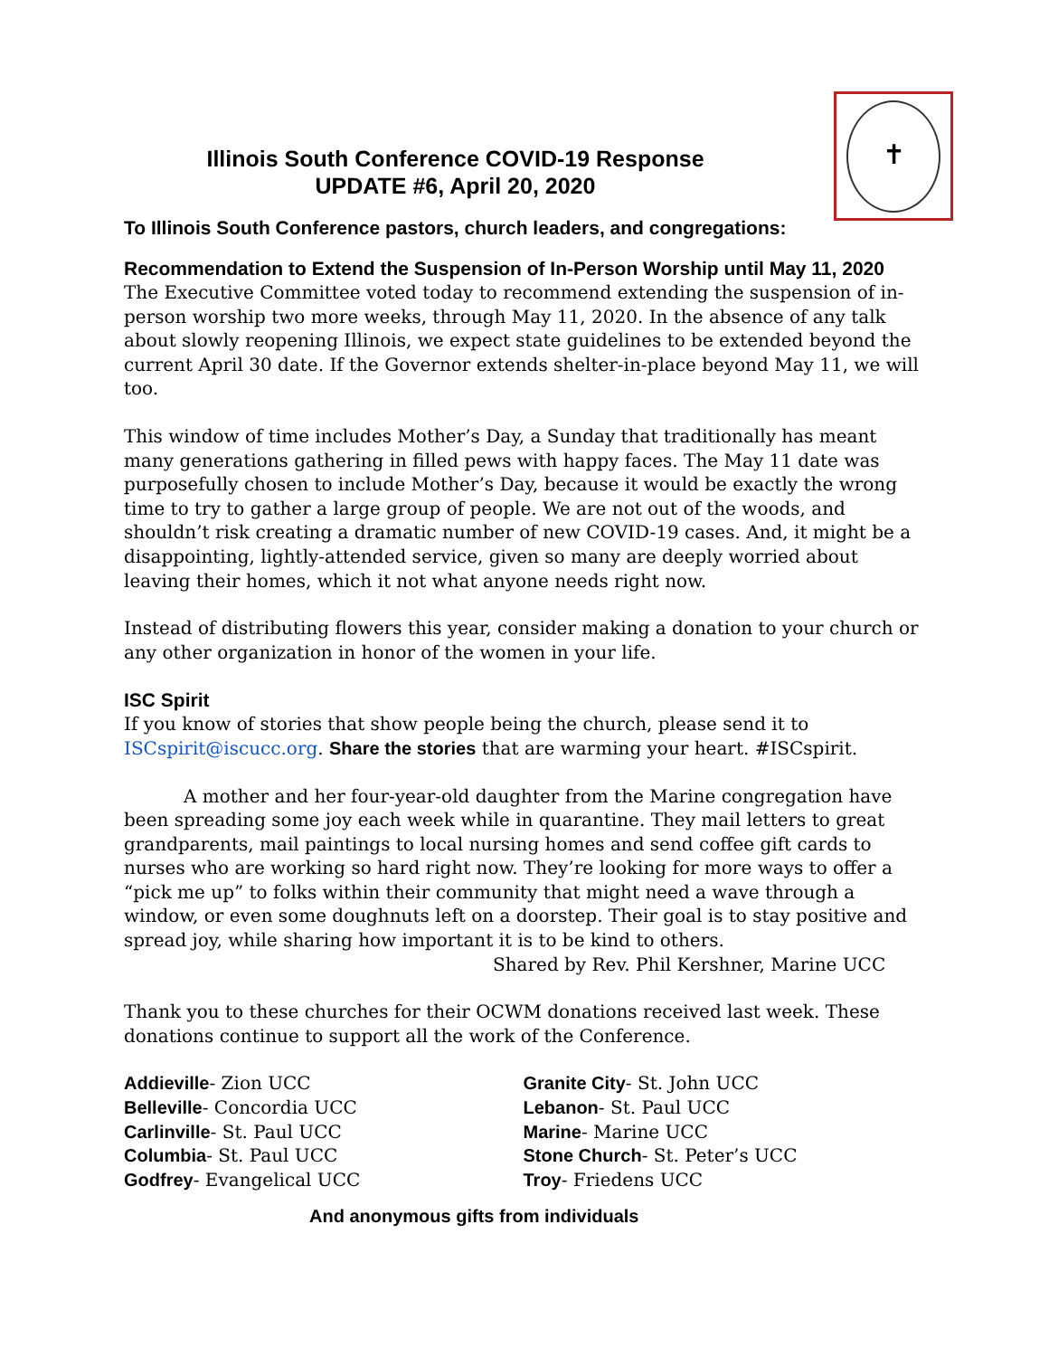✝
Illinois South Conference COVID-19 Response
UPDATE #6, April 20, 2020
To Illinois South Conference pastors, church leaders, and congregations:
Recommendation to Extend the Suspension of In-Person Worship until May 11, 2020
The Executive Committee voted today to recommend extending the suspension of in-person worship two more weeks, through May 11, 2020. In the absence of any talk about slowly reopening Illinois, we expect state guidelines to be extended beyond the current April 30 date. If the Governor extends shelter-in-place beyond May 11, we will too.
This window of time includes Mother’s Day, a Sunday that traditionally has meant many generations gathering in filled pews with happy faces. The May 11 date was purposefully chosen to include Mother’s Day, because it would be exactly the wrong time to try to gather a large group of people. We are not out of the woods, and shouldn’t risk creating a dramatic number of new COVID-19 cases. And, it might be a disappointing, lightly-attended service, given so many are deeply worried about leaving their homes, which it not what anyone needs right now.
Instead of distributing flowers this year, consider making a donation to your church or any other organization in honor of the women in your life.
ISC Spirit
If you know of stories that show people being the church, please send it to ISCspirit@iscucc.org. Share the stories that are warming your heart. #ISCspirit.
A mother and her four-year-old daughter from the Marine congregation have been spreading some joy each week while in quarantine. They mail letters to great grandparents, mail paintings to local nursing homes and send coffee gift cards to nurses who are working so hard right now. They’re looking for more ways to offer a “pick me up” to folks within their community that might need a wave through a window, or even some doughnuts left on a doorstep. Their goal is to stay positive and spread joy, while sharing how important it is to be kind to others.
Shared by Rev. Phil Kershner, Marine UCC
Thank you to these churches for their OCWM donations received last week. These donations continue to support all the work of the Conference.
Addieville- Zion UCC
Belleville- Concordia UCC
Carlinville- St. Paul UCC
Columbia- St. Paul UCC
Godfrey- Evangelical UCC
Granite City- St. John UCC
Lebanon- St. Paul UCC
Marine- Marine UCC
Stone Church- St. Peter’s UCC
Troy- Friedens UCC
And anonymous gifts from individuals